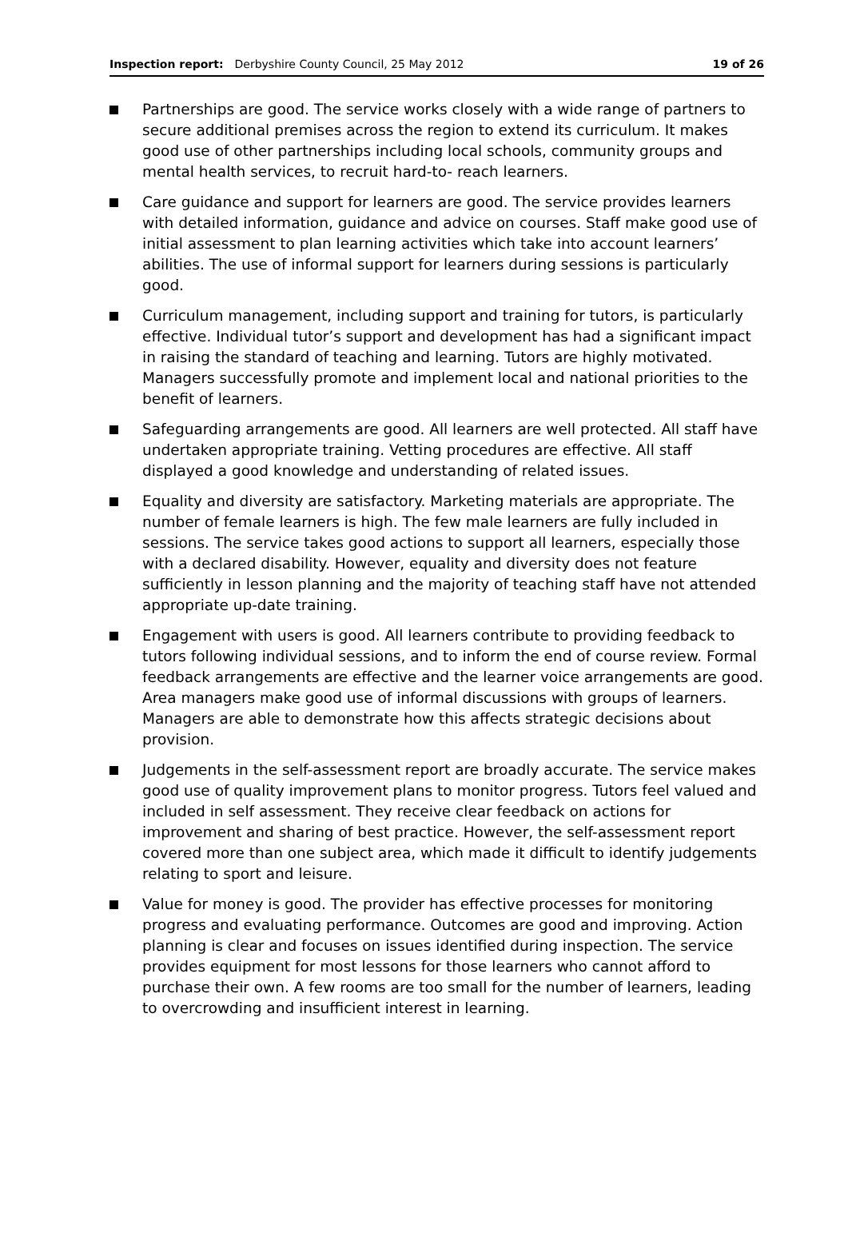Inspection report: Derbyshire County Council, 25 May 2012 19 of 26
Partnerships are good. The service works closely with a wide range of partners to secure additional premises across the region to extend its curriculum. It makes good use of other partnerships including local schools, community groups and mental health services, to recruit hard-to- reach learners.
Care guidance and support for learners are good. The service provides learners with detailed information, guidance and advice on courses. Staff make good use of initial assessment to plan learning activities which take into account learners’ abilities. The use of informal support for learners during sessions is particularly good.
Curriculum management, including support and training for tutors, is particularly effective. Individual tutor’s support and development has had a significant impact in raising the standard of teaching and learning. Tutors are highly motivated. Managers successfully promote and implement local and national priorities to the benefit of learners.
Safeguarding arrangements are good. All learners are well protected. All staff have undertaken appropriate training. Vetting procedures are effective. All staff displayed a good knowledge and understanding of related issues.
Equality and diversity are satisfactory. Marketing materials are appropriate. The number of female learners is high. The few male learners are fully included in sessions. The service takes good actions to support all learners, especially those with a declared disability. However, equality and diversity does not feature sufficiently in lesson planning and the majority of teaching staff have not attended appropriate up-date training.
Engagement with users is good. All learners contribute to providing feedback to tutors following individual sessions, and to inform the end of course review. Formal feedback arrangements are effective and the learner voice arrangements are good. Area managers make good use of informal discussions with groups of learners. Managers are able to demonstrate how this affects strategic decisions about provision.
Judgements in the self-assessment report are broadly accurate. The service makes good use of quality improvement plans to monitor progress. Tutors feel valued and included in self assessment. They receive clear feedback on actions for improvement and sharing of best practice. However, the self-assessment report covered more than one subject area, which made it difficult to identify judgements relating to sport and leisure.
Value for money is good. The provider has effective processes for monitoring progress and evaluating performance. Outcomes are good and improving. Action planning is clear and focuses on issues identified during inspection. The service provides equipment for most lessons for those learners who cannot afford to purchase their own. A few rooms are too small for the number of learners, leading to overcrowding and insufficient interest in learning.